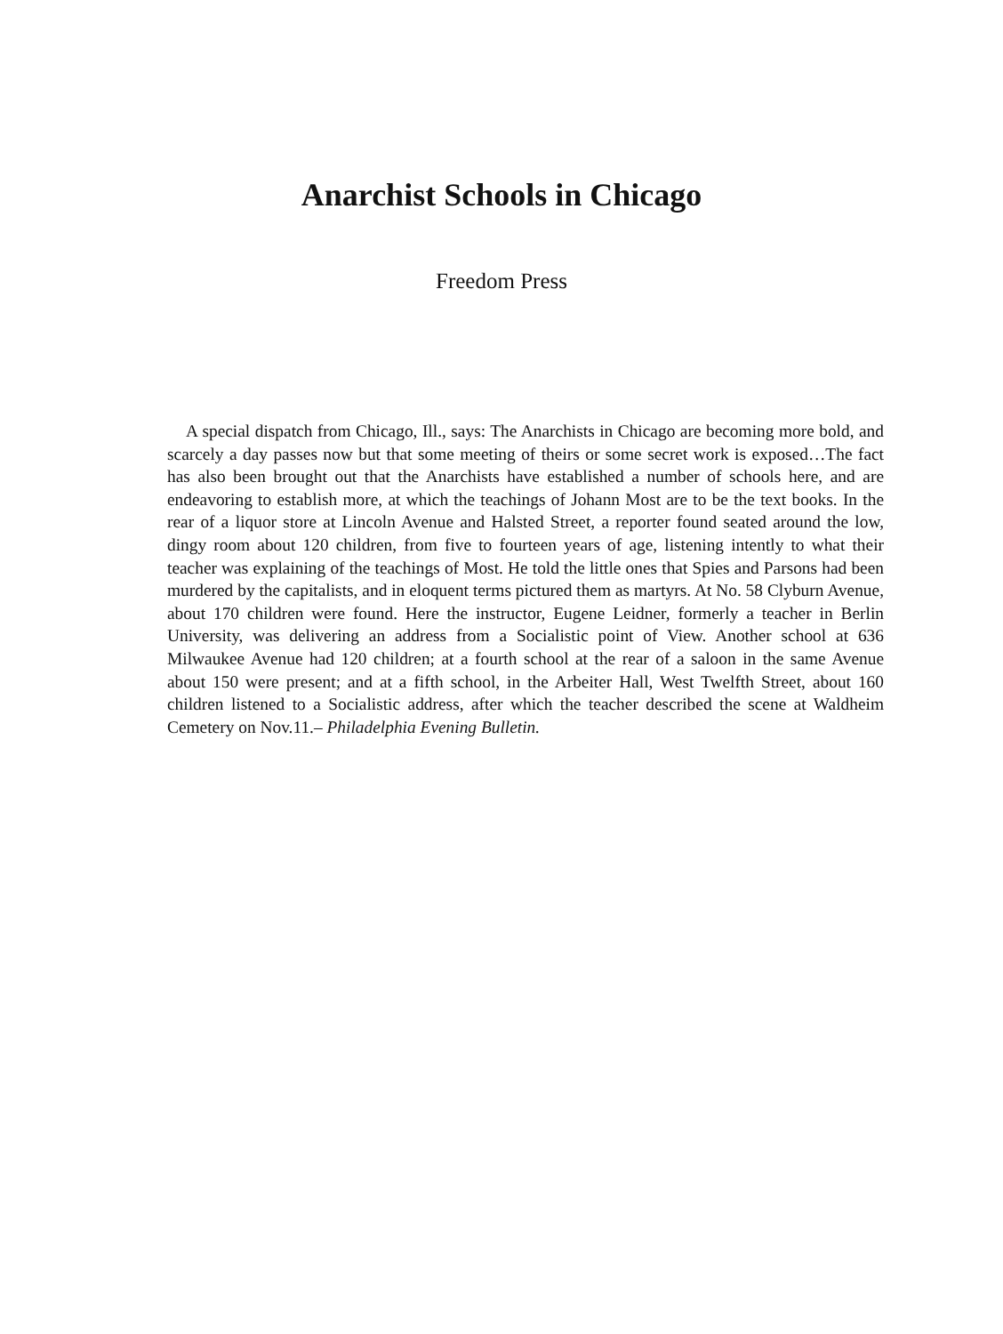Anarchist Schools in Chicago
Freedom Press
A special dispatch from Chicago, Ill., says: The Anarchists in Chicago are becoming more bold, and scarcely a day passes now but that some meeting of theirs or some secret work is exposed…The fact has also been brought out that the Anarchists have established a number of schools here, and are endeavoring to establish more, at which the teachings of Johann Most are to be the text books. In the rear of a liquor store at Lincoln Avenue and Halsted Street, a reporter found seated around the low, dingy room about 120 children, from five to fourteen years of age, listening intently to what their teacher was explaining of the teachings of Most. He told the little ones that Spies and Parsons had been murdered by the capitalists, and in eloquent terms pictured them as martyrs. At No. 58 Clyburn Avenue, about 170 children were found. Here the instructor, Eugene Leidner, formerly a teacher in Berlin University, was delivering an address from a Socialistic point of View. Another school at 636 Milwaukee Avenue had 120 children; at a fourth school at the rear of a saloon in the same Avenue about 150 were present; and at a fifth school, in the Arbeiter Hall, West Twelfth Street, about 160 children listened to a Socialistic address, after which the teacher described the scene at Waldheim Cemetery on Nov.11.– Philadelphia Evening Bulletin.